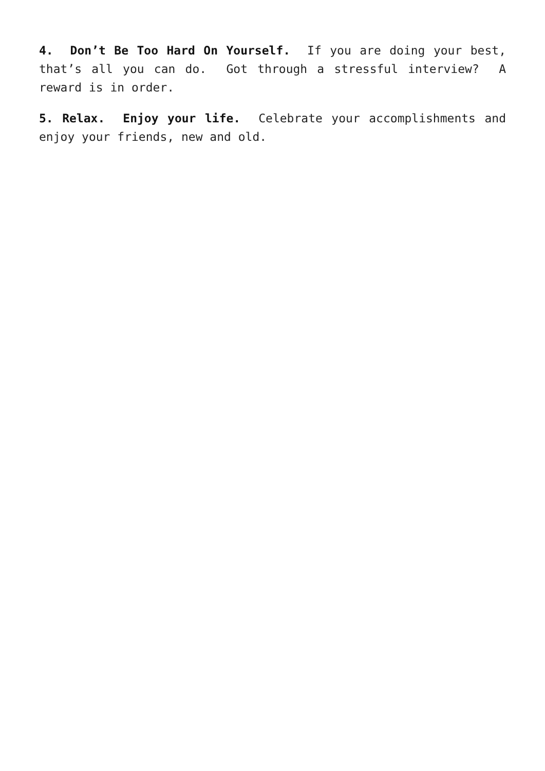4. Don’t Be Too Hard On Yourself. If you are doing your best, that’s all you can do. Got through a stressful interview? A reward is in order.
5. Relax. Enjoy your life. Celebrate your accomplishments and enjoy your friends, new and old.